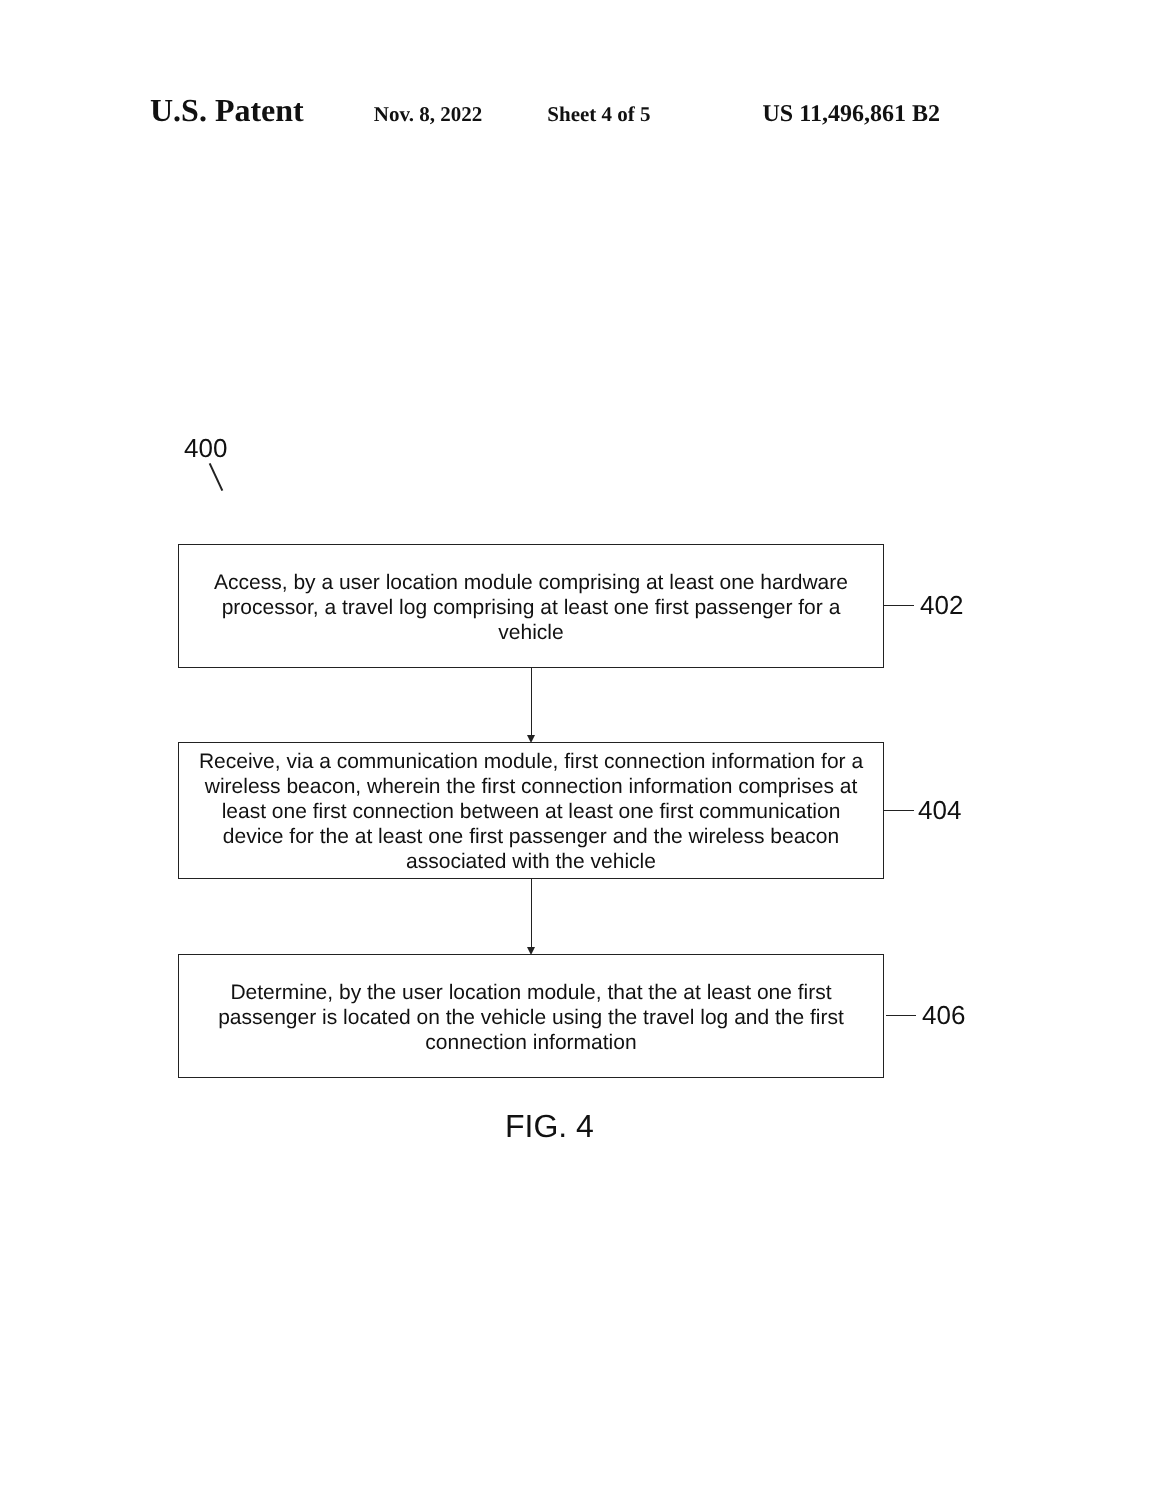U.S. Patent Nov. 8, 2022 Sheet 4 of 5 US 11,496,861 B2
400
Access, by a user location module comprising at least one hardware processor, a travel log comprising at least one first passenger for a vehicle
402
Receive, via a communication module, first connection information for a wireless beacon, wherein the first connection information comprises at least one first connection between at least one first communication device for the at least one first passenger and the wireless beacon associated with the vehicle
404
Determine, by the user location module, that the at least one first passenger is located on the vehicle using the travel log and the first connection information
406
FIG. 4